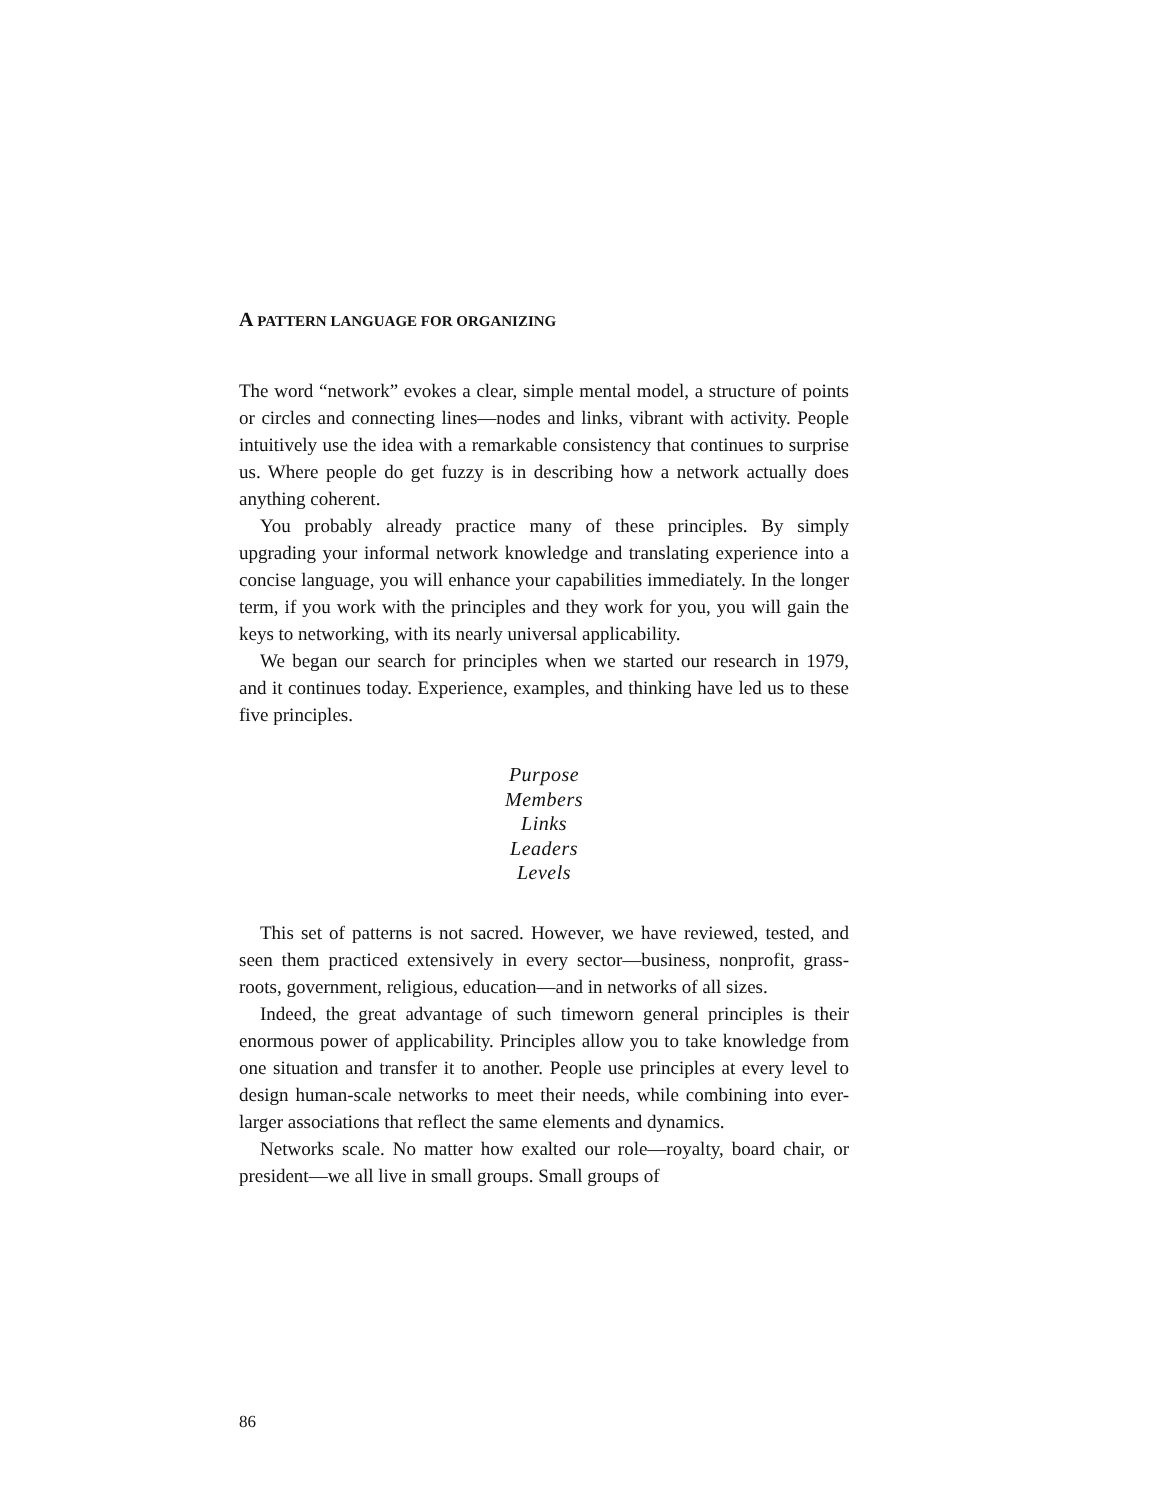A PATTERN LANGUAGE FOR ORGANIZING
The word “network” evokes a clear, simple mental model, a structure of points or circles and connecting lines—nodes and links, vibrant with activity. People intuitively use the idea with a remarkable consistency that continues to surprise us. Where people do get fuzzy is in describing how a network actually does anything coherent.
You probably already practice many of these principles. By simply upgrading your informal network knowledge and translating experience into a concise language, you will enhance your capabilities immediately. In the longer term, if you work with the principles and they work for you, you will gain the keys to networking, with its nearly universal applicability.
We began our search for principles when we started our research in 1979, and it continues today. Experience, examples, and thinking have led us to these five principles.
Purpose
Members
Links
Leaders
Levels
This set of patterns is not sacred. However, we have reviewed, tested, and seen them practiced extensively in every sector—business, nonprofit, grass-roots, government, religious, education—and in networks of all sizes.
Indeed, the great advantage of such timeworn general principles is their enormous power of applicability. Principles allow you to take knowledge from one situation and transfer it to another. People use principles at every level to design human-scale networks to meet their needs, while combining into ever-larger associations that reflect the same elements and dynamics.
Networks scale. No matter how exalted our role—royalty, board chair, or president—we all live in small groups. Small groups of
86